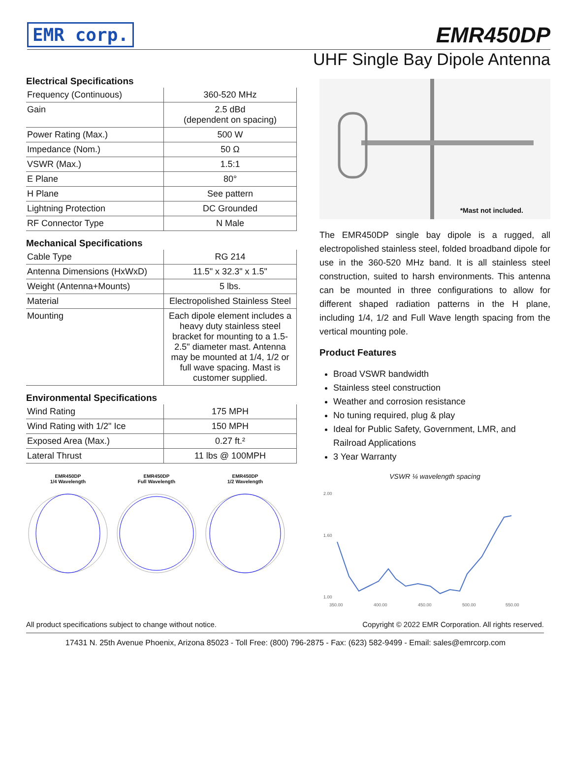EMR corp.
EMR450DP
UHF Single Bay Dipole Antenna
Electrical Specifications
| Frequency (Continuous) | 360-520 MHz |
| Gain | 2.5 dBd (dependent on spacing) |
| Power Rating (Max.) | 500 W |
| Impedance (Nom.) | 50 Ω |
| VSWR (Max.) | 1.5:1 |
| E Plane | 80° |
| H Plane | See pattern |
| Lightning Protection | DC Grounded |
| RF Connector Type | N Male |
Mechanical Specifications
| Cable Type | RG 214 |
| Antenna Dimensions (HxWxD) | 11.5" x 32.3" x 1.5" |
| Weight (Antenna+Mounts) | 5 lbs. |
| Material | Electropolished Stainless Steel |
| Mounting | Each dipole element includes a heavy duty stainless steel bracket for mounting to a 1.5-2.5" diameter mast. Antenna may be mounted at 1/4, 1/2 or full wave spacing. Mast is customer supplied. |
Environmental Specifications
| Wind Rating | 175 MPH |
| Wind Rating with 1/2" Ice | 150 MPH |
| Exposed Area (Max.) | 0.27 ft.² |
| Lateral Thrust | 11 lbs @ 100MPH |
EMR450DP
1/4 Wavelength
EMR450DP
Full Wavelength
EMR450DP
1/2 Wavelength
*Mast not included.
The EMR450DP single bay dipole is a rugged, all electropolished stainless steel, folded broadband dipole for use in the 360-520 MHz band. It is all stainless steel construction, suited to harsh environments. This antenna can be mounted in three configurations to allow for different shaped radiation patterns in the H plane, including 1/4, 1/2 and Full Wave length spacing from the vertical mounting pole.
Product Features
Broad VSWR bandwidth
Stainless steel construction
Weather and corrosion resistance
No tuning required, plug & play
Ideal for Public Safety, Government, LMR, and Railroad Applications
3 Year Warranty
VSWR ¼ wavelength spacing
2.00
1.60
1.00
350.00
400.00
450.00
500.00
550.00
All product specifications subject to change without notice. Copyright © 2022 EMR Corporation. All rights reserved.
17431 N. 25th Avenue Phoenix, Arizona 85023 - Toll Free: (800) 796-2875 - Fax: (623) 582-9499 - Email: sales@emrcorp.com